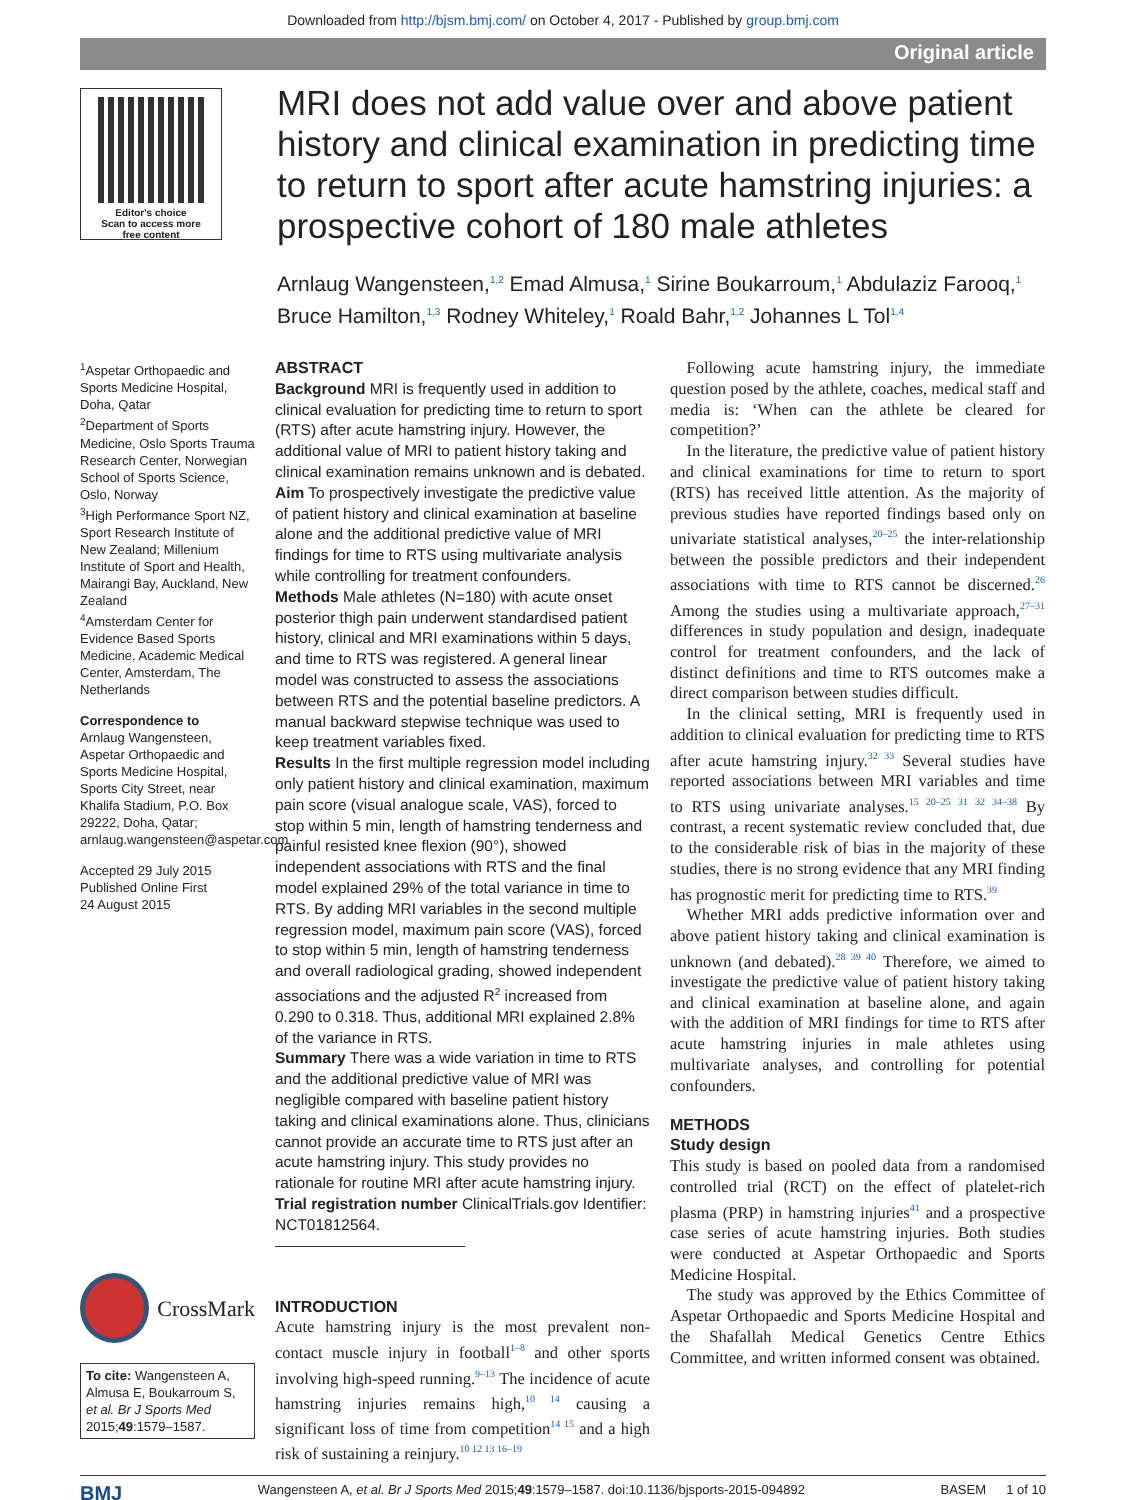Downloaded from http://bjsm.bmj.com/ on October 4, 2017 - Published by group.bmj.com
Original article
Editor's choice
Scan to access more
free content
MRI does not add value over and above patient history and clinical examination in predicting time to return to sport after acute hamstring injuries: a prospective cohort of 180 male athletes
Arnlaug Wangensteen,<sup>1,2</sup> Emad Almusa,<sup>1</sup> Sirine Boukarroum,<sup>1</sup> Abdulaziz Farooq,<sup>1</sup> Bruce Hamilton,<sup>1,3</sup> Rodney Whiteley,<sup>1</sup> Roald Bahr,<sup>1,2</sup> Johannes L Tol<sup>1,4</sup>
<sup>1</sup> Aspetar Orthopaedic and Sports Medicine Hospital, Doha, Qatar
<sup>2</sup> Department of Sports Medicine, Oslo Sports Trauma Research Center, Norwegian School of Sports Science, Oslo, Norway
<sup>3</sup> High Performance Sport NZ, Sport Research Institute of New Zealand; Millenium Institute of Sport and Health, Mairangi Bay, Auckland, New Zealand
<sup>4</sup> Amsterdam Center for Evidence Based Sports Medicine, Academic Medical Center, Amsterdam, The Netherlands
Correspondence to
Arnlaug Wangensteen, Aspetar Orthopaedic and Sports Medicine Hospital, Sports City Street, near Khalifa Stadium, P.O. Box 29222, Doha, Qatar; arnlaug.wangensteen@aspetar.com
Accepted 29 July 2015
Published Online First
24 August 2015
CrossMark
To cite: Wangensteen A, Almusa E, Boukarroum S, et al. Br J Sports Med 2015;49:1579–1587.
ABSTRACT
Background MRI is frequently used in addition to clinical evaluation for predicting time to return to sport (RTS) after acute hamstring injury. However, the additional value of MRI to patient history taking and clinical examination remains unknown and is debated.
Aim To prospectively investigate the predictive value of patient history and clinical examination at baseline alone and the additional predictive value of MRI findings for time to RTS using multivariate analysis while controlling for treatment confounders.
Methods Male athletes (N=180) with acute onset posterior thigh pain underwent standardised patient history, clinical and MRI examinations within 5 days, and time to RTS was registered. A general linear model was constructed to assess the associations between RTS and the potential baseline predictors. A manual backward stepwise technique was used to keep treatment variables fixed.
Results In the first multiple regression model including only patient history and clinical examination, maximum pain score (visual analogue scale, VAS), forced to stop within 5 min, length of hamstring tenderness and painful resisted knee flexion (90°), showed independent associations with RTS and the final model explained 29% of the total variance in time to RTS. By adding MRI variables in the second multiple regression model, maximum pain score (VAS), forced to stop within 5 min, length of hamstring tenderness and overall radiological grading, showed independent associations and the adjusted R<sup>2</sup> increased from 0.290 to 0.318. Thus, additional MRI explained 2.8% of the variance in RTS.
Summary There was a wide variation in time to RTS and the additional predictive value of MRI was negligible compared with baseline patient history taking and clinical examinations alone. Thus, clinicians cannot provide an accurate time to RTS just after an acute hamstring injury. This study provides no rationale for routine MRI after acute hamstring injury.
Trial registration number ClinicalTrials.gov Identifier: NCT01812564.
INTRODUCTION
Acute hamstring injury is the most prevalent non-contact muscle injury in football<sup>1–8</sup> and other sports involving high-speed running.<sup>9–13</sup> The incidence of acute hamstring injuries remains high,<sup>10 14</sup> causing a significant loss of time from competition<sup>14 15</sup> and a high risk of sustaining a reinjury.<sup>10 12 13 16–19</sup>
 Following acute hamstring injury, the immediate question posed by the athlete, coaches, medical staff and media is: ‘When can the athlete be cleared for competition?’
 In the literature, the predictive value of patient history and clinical examinations for time to return to sport (RTS) has received little attention. As the majority of previous studies have reported findings based only on univariate statistical analyses,<sup>20–25</sup> the inter-relationship between the possible predictors and their independent associations with time to RTS cannot be discerned.<sup>26</sup> Among the studies using a multivariate approach,<sup>27–31</sup> differences in study population and design, inadequate control for treatment confounders, and the lack of distinct definitions and time to RTS outcomes make a direct comparison between studies difficult.
 In the clinical setting, MRI is frequently used in addition to clinical evaluation for predicting time to RTS after acute hamstring injury.<sup>32 33</sup> Several studies have reported associations between MRI variables and time to RTS using univariate analyses.<sup>15 20–25 31 32 34–38</sup> By contrast, a recent systematic review concluded that, due to the considerable risk of bias in the majority of these studies, there is no strong evidence that any MRI finding has prognostic merit for predicting time to RTS.<sup>39</sup>
 Whether MRI adds predictive information over and above patient history taking and clinical examination is unknown (and debated).<sup>28 39 40</sup> Therefore, we aimed to investigate the predictive value of patient history taking and clinical examination at baseline alone, and again with the addition of MRI findings for time to RTS after acute hamstring injuries in male athletes using multivariate analyses, and controlling for potential confounders.
METHODS
Study design
This study is based on pooled data from a randomised controlled trial (RCT) on the effect of platelet-rich plasma (PRP) in hamstring injuries<sup>41</sup> and a prospective case series of acute hamstring injuries. Both studies were conducted at Aspetar Orthopaedic and Sports Medicine Hospital.
 The study was approved by the Ethics Committee of Aspetar Orthopaedic and Sports Medicine Hospital and the Shafallah Medical Genetics Centre Ethics Committee, and written informed consent was obtained.
BMJ Wangensteen A, et al. Br J Sports Med 2015;49:1579–1587. doi:10.1136/bjsports-2015-094892 BASEM   1 of 10